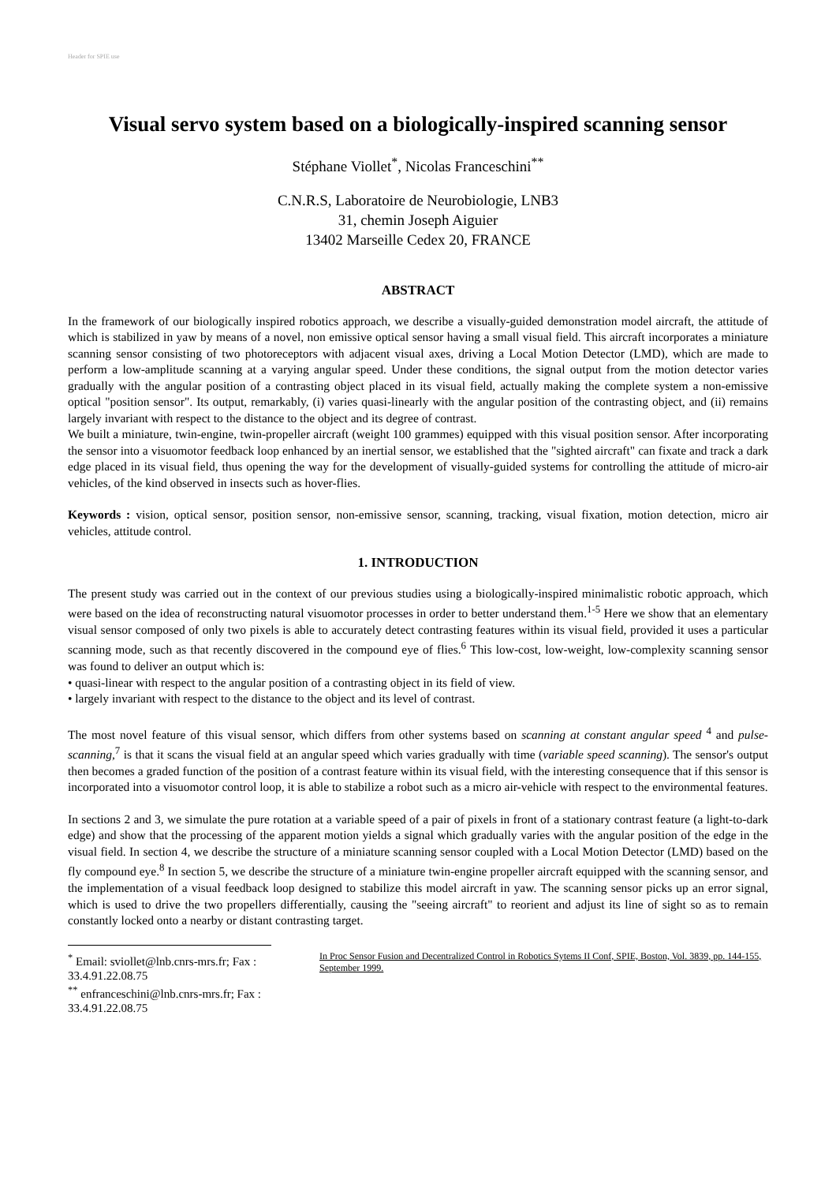Header for SPIE use
Visual servo system based on a biologically-inspired scanning sensor
Stéphane Viollet<sup>*</sup>, Nicolas Franceschini<sup>**</sup>
C.N.R.S, Laboratoire de Neurobiologie, LNB3
31, chemin Joseph Aiguier
13402 Marseille Cedex 20, FRANCE
ABSTRACT
In the framework of our biologically inspired robotics approach, we describe a visually-guided demonstration model aircraft, the attitude of which is stabilized in yaw by means of a novel, non emissive optical sensor having a small visual field. This aircraft incorporates a miniature scanning sensor consisting of two photoreceptors with adjacent visual axes, driving a Local Motion Detector (LMD), which are made to perform a low-amplitude scanning at a varying angular speed. Under these conditions, the signal output from the motion detector varies gradually with the angular position of a contrasting object placed in its visual field, actually making the complete system a non-emissive optical "position sensor". Its output, remarkably, (i) varies quasi-linearly with the angular position of the contrasting object, and (ii) remains largely invariant with respect to the distance to the object and its degree of contrast.
We built a miniature, twin-engine, twin-propeller aircraft (weight 100 grammes) equipped with this visual position sensor. After incorporating the sensor into a visuomotor feedback loop enhanced by an inertial sensor, we established that the "sighted aircraft" can fixate and track a dark edge placed in its visual field, thus opening the way for the development of visually-guided systems for controlling the attitude of micro-air vehicles, of the kind observed in insects such as hover-flies.
Keywords : vision, optical sensor, position sensor, non-emissive sensor, scanning, tracking, visual fixation, motion detection, micro air vehicles, attitude control.
1. INTRODUCTION
The present study was carried out in the context of our previous studies using a biologically-inspired minimalistic robotic approach, which were based on the idea of reconstructing natural visuomotor processes in order to better understand them.<sup>1-5</sup> Here we show that an elementary visual sensor composed of only two pixels is able to accurately detect contrasting features within its visual field, provided it uses a particular scanning mode, such as that recently discovered in the compound eye of flies.<sup>6</sup> This low-cost, low-weight, low-complexity scanning sensor was found to deliver an output which is:
• quasi-linear with respect to the angular position of a contrasting object in its field of view.
• largely invariant with respect to the distance to the object and its level of contrast.
The most novel feature of this visual sensor, which differs from other systems based on scanning at constant angular speed <sup>4</sup> and pulse-scanning,<sup>7</sup> is that it scans the visual field at an angular speed which varies gradually with time (variable speed scanning). The sensor's output then becomes a graded function of the position of a contrast feature within its visual field, with the interesting consequence that if this sensor is incorporated into a visuomotor control loop, it is able to stabilize a robot such as a micro air-vehicle with respect to the environmental features.
In sections 2 and 3, we simulate the pure rotation at a variable speed of a pair of pixels in front of a stationary contrast feature (a light-to-dark edge) and show that the processing of the apparent motion yields a signal which gradually varies with the angular position of the edge in the visual field. In section 4, we describe the structure of a miniature scanning sensor coupled with a Local Motion Detector (LMD) based on the fly compound eye.<sup>8</sup> In section 5, we describe the structure of a miniature twin-engine propeller aircraft equipped with the scanning sensor, and the implementation of a visual feedback loop designed to stabilize this model aircraft in yaw. The scanning sensor picks up an error signal, which is used to drive the two propellers differentially, causing the "seeing aircraft" to reorient and adjust its line of sight so as to remain constantly locked onto a nearby or distant contrasting target.
<sup>*</sup> Email: sviollet@lnb.cnrs-mrs.fr; Fax : 33.4.91.22.08.75
<sup>**</sup> enfranceschini@lnb.cnrs-mrs.fr; Fax : 33.4.91.22.08.75
In Proc Sensor Fusion and Decentralized Control in Robotics Sytems II Conf, SPIE, Boston, Vol. 3839, pp. 144-155, September 1999.